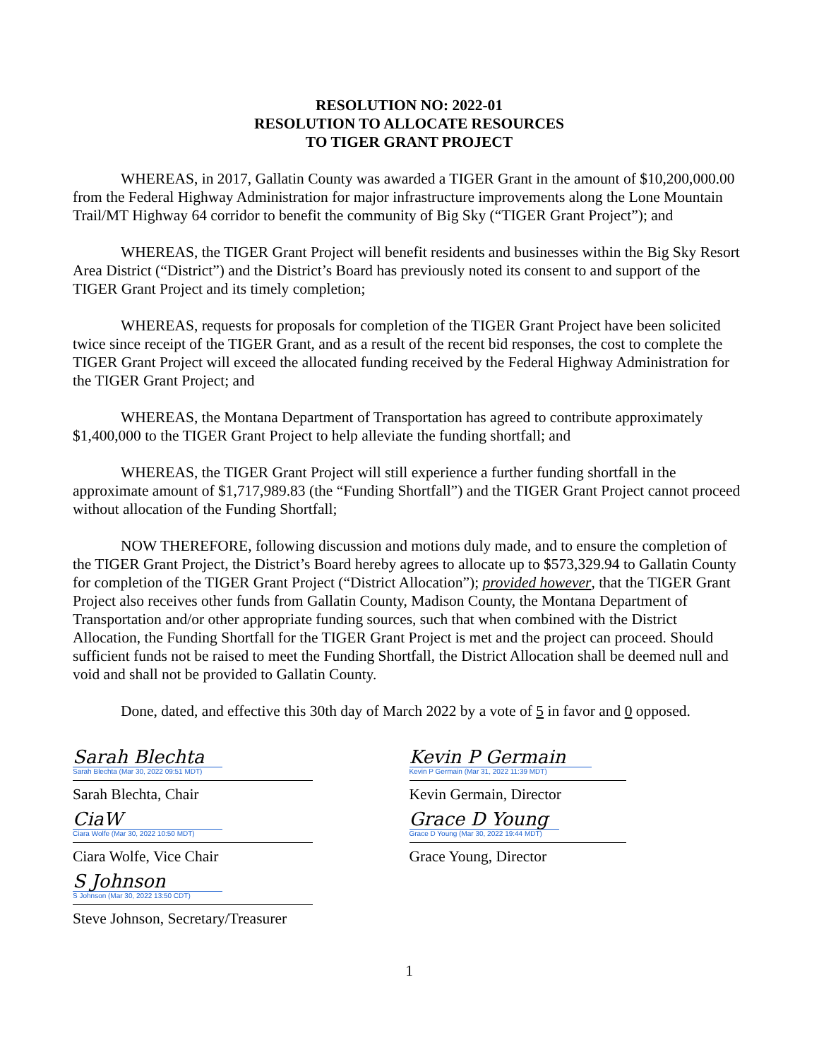RESOLUTION NO: 2022-01
RESOLUTION TO ALLOCATE RESOURCES
TO TIGER GRANT PROJECT
WHEREAS, in 2017, Gallatin County was awarded a TIGER Grant in the amount of $10,200,000.00 from the Federal Highway Administration for major infrastructure improvements along the Lone Mountain Trail/MT Highway 64 corridor to benefit the community of Big Sky (“TIGER Grant Project”); and
WHEREAS, the TIGER Grant Project will benefit residents and businesses within the Big Sky Resort Area District (“District”) and the District’s Board has previously noted its consent to and support of the TIGER Grant Project and its timely completion;
WHEREAS, requests for proposals for completion of the TIGER Grant Project have been solicited twice since receipt of the TIGER Grant, and as a result of the recent bid responses, the cost to complete the TIGER Grant Project will exceed the allocated funding received by the Federal Highway Administration for the TIGER Grant Project; and
WHEREAS, the Montana Department of Transportation has agreed to contribute approximately $1,400,000 to the TIGER Grant Project to help alleviate the funding shortfall; and
WHEREAS, the TIGER Grant Project will still experience a further funding shortfall in the approximate amount of $1,717,989.83 (the “Funding Shortfall”) and the TIGER Grant Project cannot proceed without allocation of the Funding Shortfall;
NOW THEREFORE, following discussion and motions duly made, and to ensure the completion of the TIGER Grant Project, the District’s Board hereby agrees to allocate up to $573,329.94 to Gallatin County for completion of the TIGER Grant Project (“District Allocation”); provided however, that the TIGER Grant Project also receives other funds from Gallatin County, Madison County, the Montana Department of Transportation and/or other appropriate funding sources, such that when combined with the District Allocation, the Funding Shortfall for the TIGER Grant Project is met and the project can proceed. Should sufficient funds not be raised to meet the Funding Shortfall, the District Allocation shall be deemed null and void and shall not be provided to Gallatin County.
Done, dated, and effective this 30th day of March 2022 by a vote of 5 in favor and 0 opposed.
Sarah Blechta
Sarah Blechta (Mar 30, 2022 09:51 MDT)
Sarah Blechta, Chair
CiaW
Ciara Wolfe (Mar 30, 2022 10:50 MDT)
Ciara Wolfe, Vice Chair
S Johnson
S Johnson (Mar 30, 2022 13:50 CDT)
Steve Johnson, Secretary/Treasurer
Kevin P Germain
Kevin P Germain (Mar 31, 2022 11:39 MDT)
Kevin Germain, Director
Grace D Young
Grace D Young (Mar 30, 2022 19:44 MDT)
Grace Young, Director
1